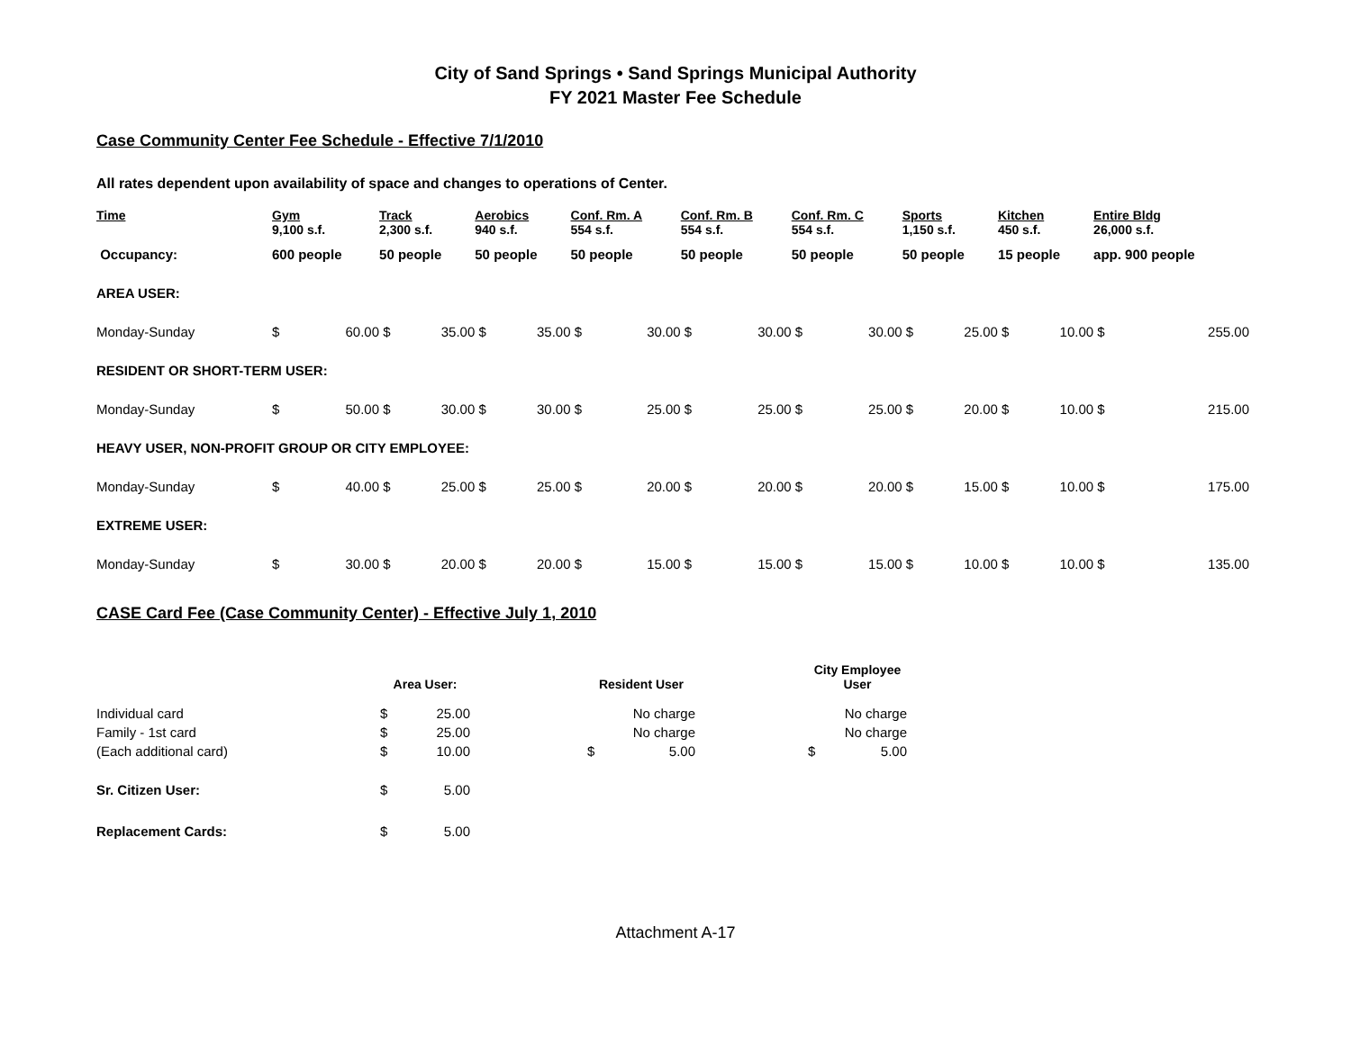City of Sand Springs • Sand Springs Municipal Authority
FY 2021 Master Fee Schedule
Case Community Center Fee Schedule - Effective 7/1/2010
All rates dependent upon availability of space and changes to operations of Center.
| Time | Gym 9,100 s.f. | | Track 2,300 s.f. | | Aerobics 940 s.f. | | Conf. Rm. A 554 s.f. | | Conf. Rm. B 554 s.f. | | Conf. Rm. C 554 s.f. | | Sports 1,150 s.f. | | Kitchen 450 s.f. | | Entire Bldg 26,000 s.f. | |
| --- | --- | --- | --- | --- | --- | --- | --- | --- | --- | --- | --- | --- | --- | --- | --- | --- | --- | --- |
| Occupancy: | 600 people | | 50 people | | 50 people | | 50 people | | 50 people | | 50 people | | 50 people | | 15 people | | app. 900 people | |
| AREA USER: | | | | | | | | | | | | | | | | | | |
| Monday-Sunday | $ | 60.00 | $ | 35.00 | $ | 35.00 | $ | 30.00 | $ | 30.00 | $ | 30.00 | $ | 25.00 | $ | 10.00 | $ | 255.00 |
| RESIDENT OR SHORT-TERM USER: | | | | | | | | | | | | | | | | | | |
| Monday-Sunday | $ | 50.00 | $ | 30.00 | $ | 30.00 | $ | 25.00 | $ | 25.00 | $ | 25.00 | $ | 20.00 | $ | 10.00 | $ | 215.00 |
| HEAVY USER, NON-PROFIT GROUP OR CITY EMPLOYEE: | | | | | | | | | | | | | | | | | | |
| Monday-Sunday | $ | 40.00 | $ | 25.00 | $ | 25.00 | $ | 20.00 | $ | 20.00 | $ | 20.00 | $ | 15.00 | $ | 10.00 | $ | 175.00 |
| EXTREME USER: | | | | | | | | | | | | | | | | | | |
| Monday-Sunday | $ | 30.00 | $ | 20.00 | $ | 20.00 | $ | 15.00 | $ | 15.00 | $ | 15.00 | $ | 10.00 | $ | 10.00 | $ | 135.00 |
CASE Card Fee (Case Community Center) - Effective July 1, 2010
| | Area User: | | | Resident User | | | City Employee User | |
| Individual card | $ | 25.00 | | | No charge | | | No charge |
| Family - 1st card | $ | 25.00 | | | No charge | | | No charge |
| (Each additional card) | $ | 10.00 | | $ | 5.00 | | $ | 5.00 |
| Sr. Citizen User: | $ | 5.00 | | | | | | |
| Replacement Cards: | $ | 5.00 | | | | | | |
Attachment A-17